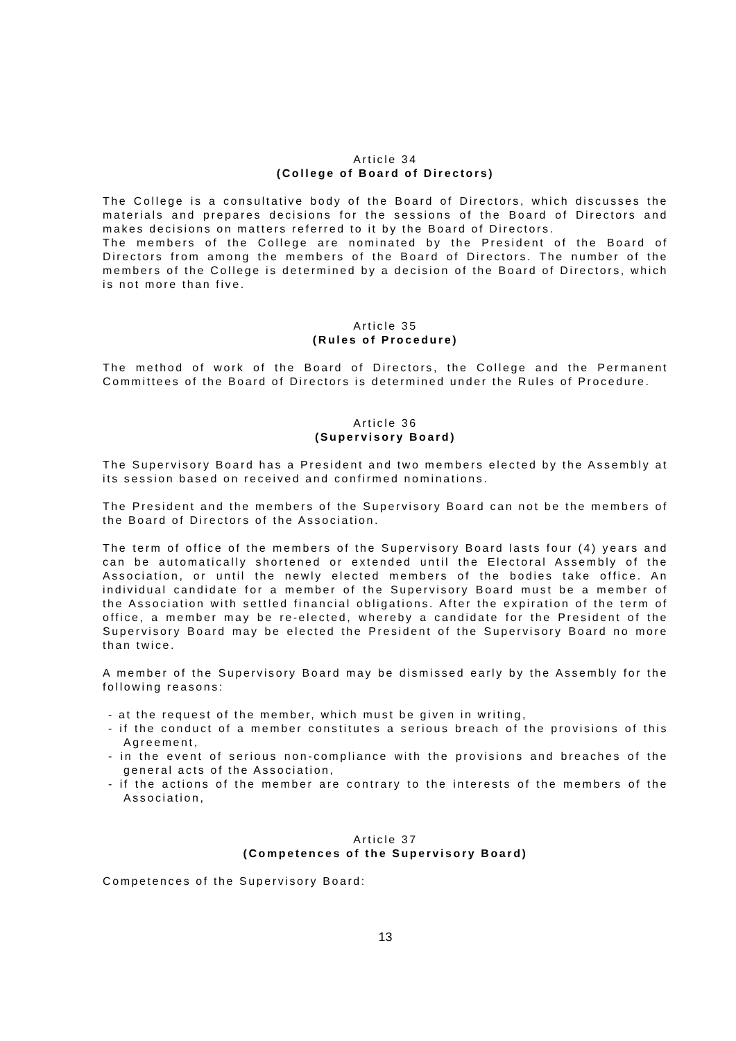Article 34
(College of Board of Directors)
The College is a consultative body of the Board of Directors, which discusses the materials and prepares decisions for the sessions of the Board of Directors and makes decisions on matters referred to it by the Board of Directors.
The members of the College are nominated by the President of the Board of Directors from among the members of the Board of Directors. The number of the members of the College is determined by a decision of the Board of Directors, which is not more than five.
Article 35
(Rules of Procedure)
The method of work of the Board of Directors, the College and the Permanent Committees of the Board of Directors is determined under the Rules of Procedure.
Article 36
(Supervisory Board)
The Supervisory Board has a President and two members elected by the Assembly at its session based on received and confirmed nominations.
The President and the members of the Supervisory Board can not be the members of the Board of Directors of the Association.
The term of office of the members of the Supervisory Board lasts four (4) years and can be automatically shortened or extended until the Electoral Assembly of the Association, or until the newly elected members of the bodies take office. An individual candidate for a member of the Supervisory Board must be a member of the Association with settled financial obligations. After the expiration of the term of office, a member may be re-elected, whereby a candidate for the President of the Supervisory Board may be elected the President of the Supervisory Board no more than twice.
A member of the Supervisory Board may be dismissed early by the Assembly for the following reasons:
- at the request of the member, which must be given in writing,
- if the conduct of a member constitutes a serious breach of the provisions of this Agreement,
- in the event of serious non-compliance with the provisions and breaches of the general acts of the Association,
- if the actions of the member are contrary to the interests of the members of the Association,
Article 37
(Competences of the Supervisory Board)
Competences of the Supervisory Board:
13